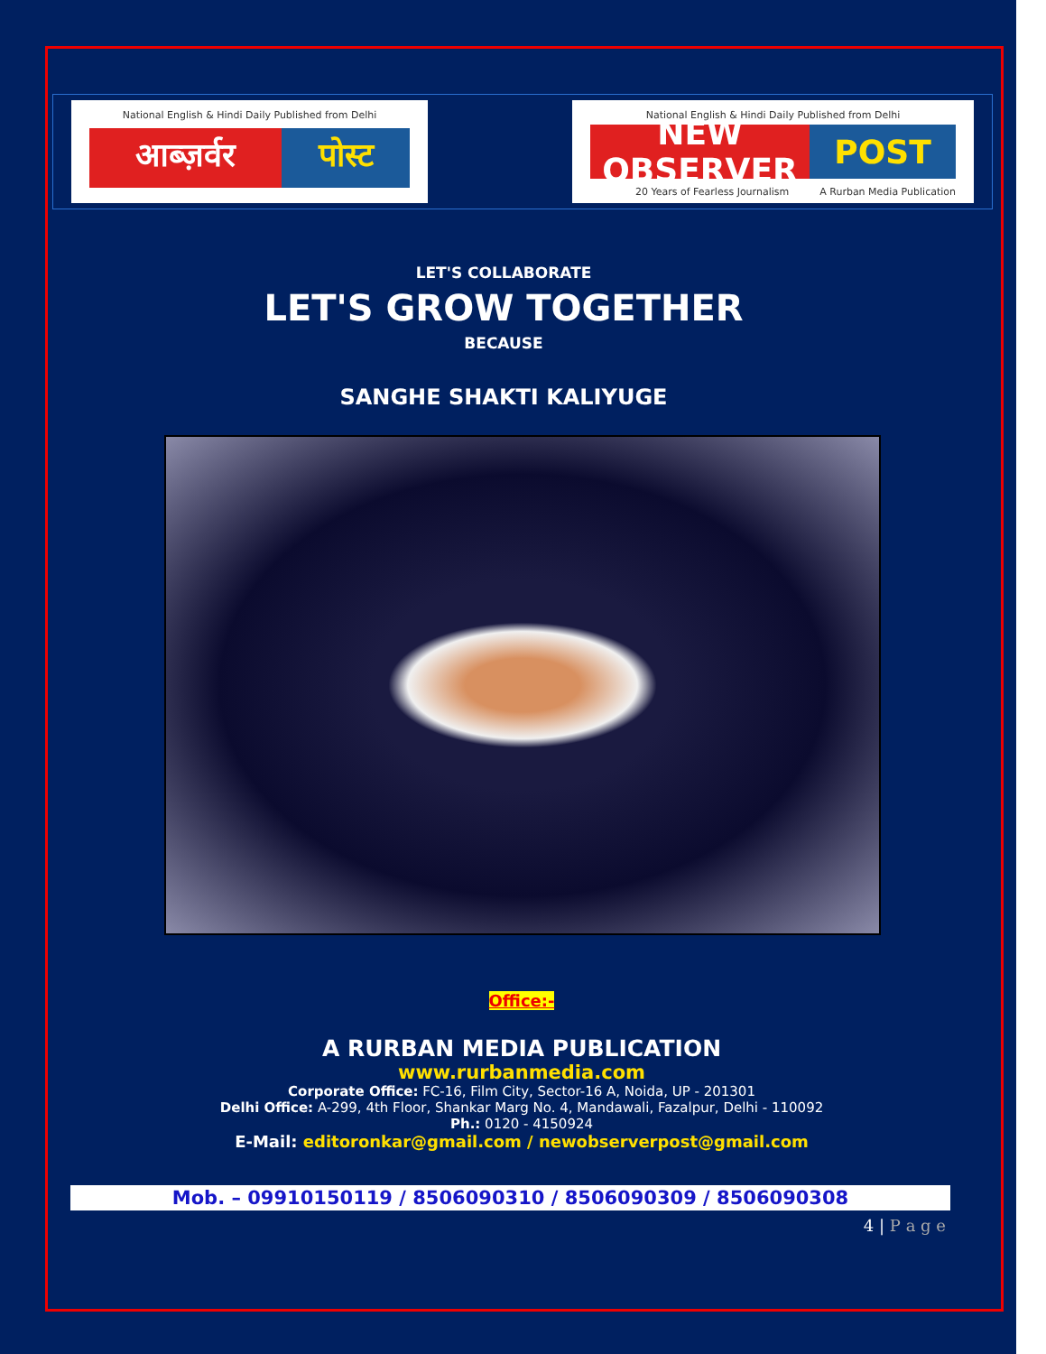National English & Hindi Daily Published from Delhi
आब्ज़र्वर पोस्ट
National English & Hindi Daily Published from Delhi
NEW OBSERVER POST
20 Years of Fearless Journalism A Rurban Media Publication
LET'S COLLABORATE
LET'S GROW TOGETHER
BECAUSE
SANGHE SHAKTI KALIYUGE
Office:-
A RURBAN MEDIA PUBLICATION
www.rurbanmedia.com
Corporate Office: FC-16, Film City, Sector-16 A, Noida, UP - 201301
Delhi Office: A-299, 4th Floor, Shankar Marg No. 4, Mandawali, Fazalpur, Delhi - 110092
Ph.: 0120 - 4150924
E-Mail: editoronkar@gmail.com / newobserverpost@gmail.com
Mob. – 09910150119 / 8506090310 / 8506090309 / 8506090308
4 | P a g e